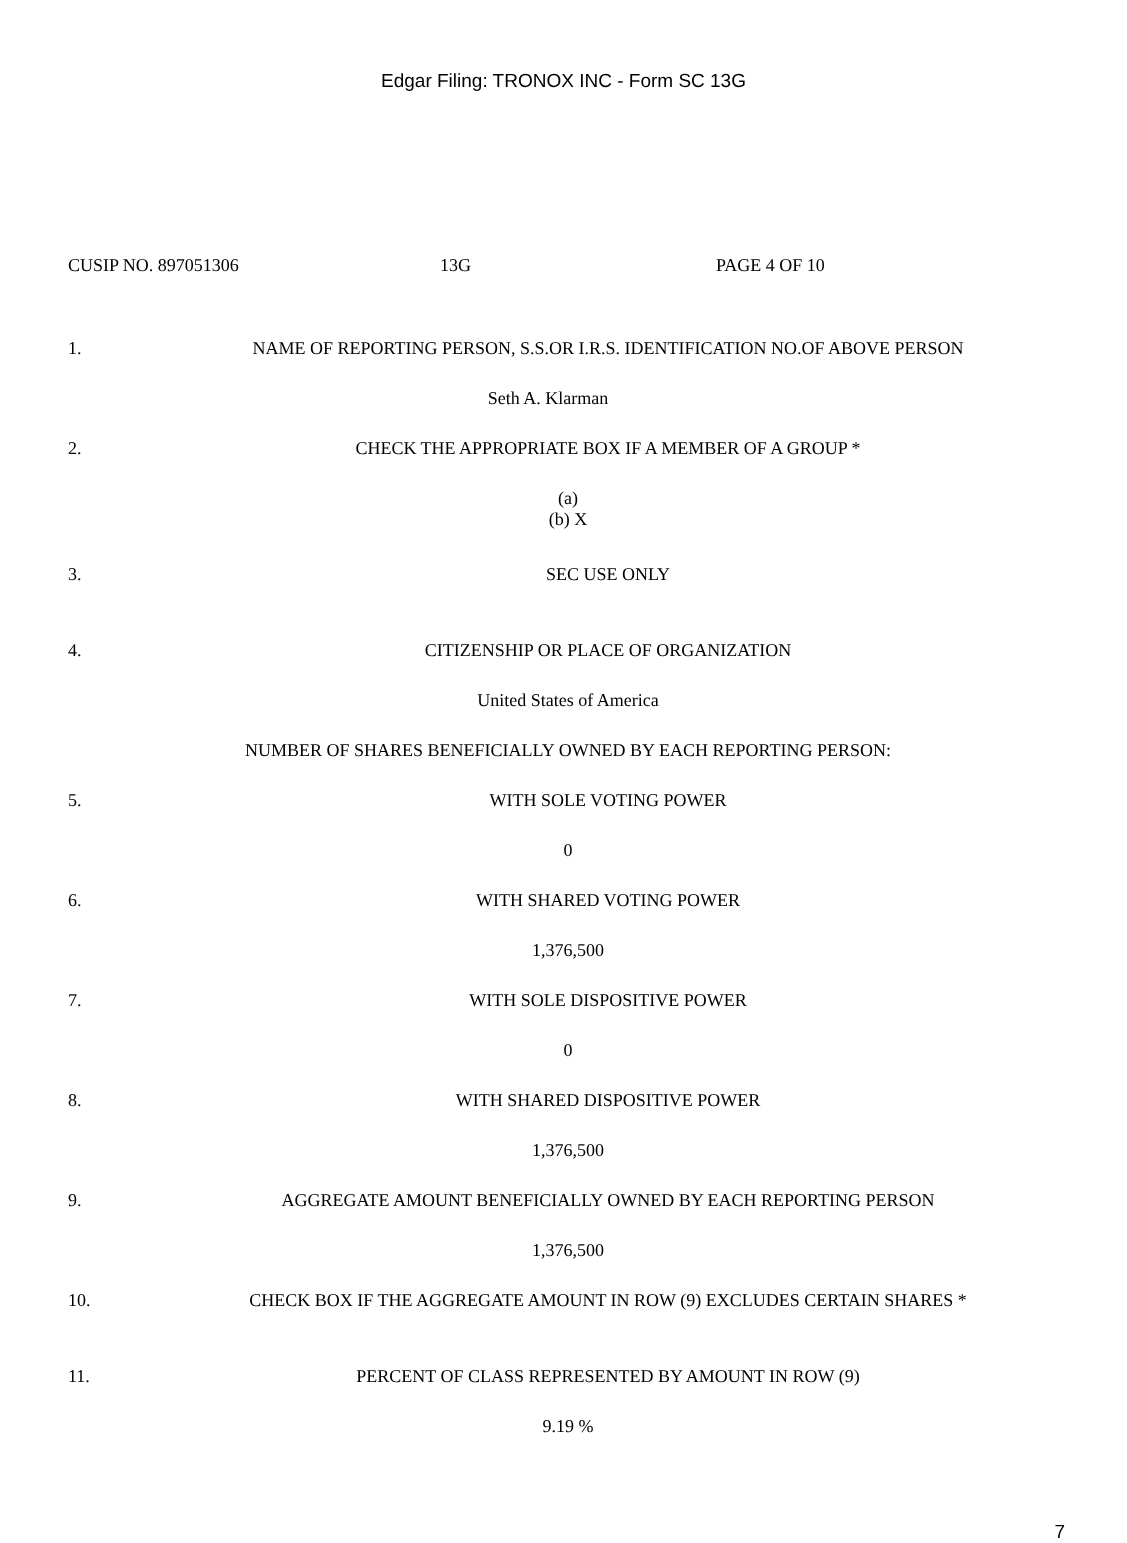Edgar Filing: TRONOX INC - Form SC 13G
CUSIP NO. 897051306 13G PAGE 4 OF 10
1. NAME OF REPORTING PERSON, S.S.OR I.R.S. IDENTIFICATION NO.OF ABOVE PERSON
Seth A. Klarman
2. CHECK THE APPROPRIATE BOX IF A MEMBER OF A GROUP *
(a)
(b) X
3. SEC USE ONLY
4. CITIZENSHIP OR PLACE OF ORGANIZATION
United States of America
NUMBER OF SHARES BENEFICIALLY OWNED BY EACH REPORTING PERSON:
5. WITH SOLE VOTING POWER
0
6. WITH SHARED VOTING POWER
1,376,500
7. WITH SOLE DISPOSITIVE POWER
0
8. WITH SHARED DISPOSITIVE POWER
1,376,500
9. AGGREGATE AMOUNT BENEFICIALLY OWNED BY EACH REPORTING PERSON
1,376,500
10. CHECK BOX IF THE AGGREGATE AMOUNT IN ROW (9) EXCLUDES CERTAIN SHARES *
11. PERCENT OF CLASS REPRESENTED BY AMOUNT IN ROW (9)
9.19 %
7